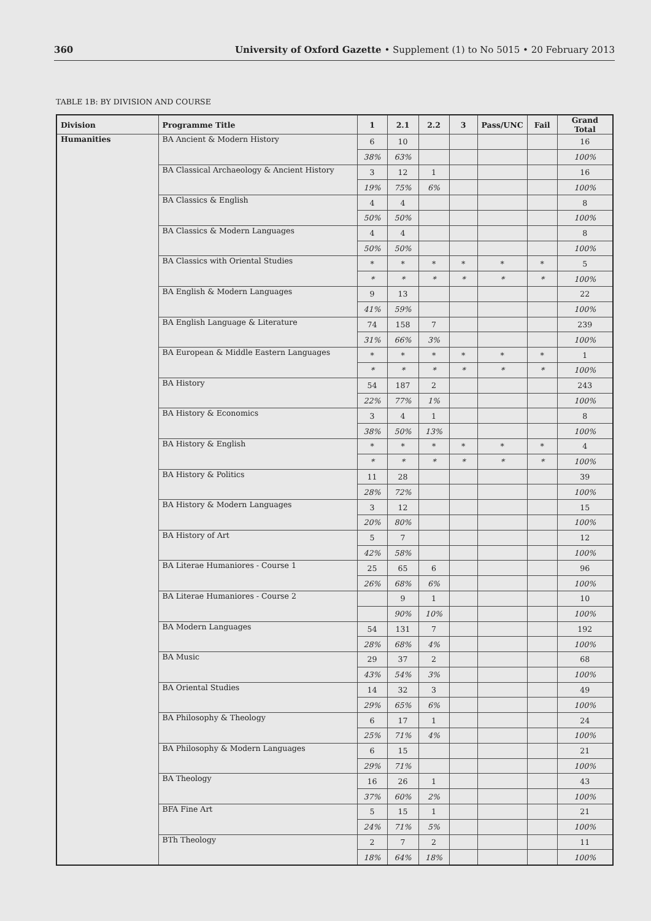360 University of Oxford Gazette • Supplement (1) to No 5015 • 20 February 2013
TABLE 1B: BY DIVISION AND COURSE
| Division | Programme Title | 1 | 2.1 | 2.2 | 3 | Pass/UNC | Fail | Grand Total |
| --- | --- | --- | --- | --- | --- | --- | --- | --- |
| Humanities | BA Ancient & Modern History | 6 | 10 | | | | | 16 |
| | | 38% | 63% | | | | | 100% |
| | BA Classical Archaeology & Ancient History | 3 | 12 | 1 | | | | 16 |
| | | 19% | 75% | 6% | | | | 100% |
| | BA Classics & English | 4 | 4 | | | | | 8 |
| | | 50% | 50% | | | | | 100% |
| | BA Classics & Modern Languages | 4 | 4 | | | | | 8 |
| | | 50% | 50% | | | | | 100% |
| | BA Classics with Oriental Studies | * | * | * | * | * | * | 5 |
| | | * | * | * | * | * | * | 100% |
| | BA English & Modern Languages | 9 | 13 | | | | | 22 |
| | | 41% | 59% | | | | | 100% |
| | BA English Language & Literature | 74 | 158 | 7 | | | | 239 |
| | | 31% | 66% | 3% | | | | 100% |
| | BA European & Middle Eastern Languages | * | * | * | * | * | * | 1 |
| | | * | * | * | * | * | * | 100% |
| | BA History | 54 | 187 | 2 | | | | 243 |
| | | 22% | 77% | 1% | | | | 100% |
| | BA History & Economics | 3 | 4 | 1 | | | | 8 |
| | | 38% | 50% | 13% | | | | 100% |
| | BA History & English | * | * | * | * | * | * | 4 |
| | | * | * | * | * | * | * | 100% |
| | BA History & Politics | 11 | 28 | | | | | 39 |
| | | 28% | 72% | | | | | 100% |
| | BA History & Modern Languages | 3 | 12 | | | | | 15 |
| | | 20% | 80% | | | | | 100% |
| | BA History of Art | 5 | 7 | | | | | 12 |
| | | 42% | 58% | | | | | 100% |
| | BA Literae Humaniores - Course 1 | 25 | 65 | 6 | | | | 96 |
| | | 26% | 68% | 6% | | | | 100% |
| | BA Literae Humaniores - Course 2 | | 9 | 1 | | | | 10 |
| | | | 90% | 10% | | | | 100% |
| | BA Modern Languages | 54 | 131 | 7 | | | | 192 |
| | | 28% | 68% | 4% | | | | 100% |
| | BA Music | 29 | 37 | 2 | | | | 68 |
| | | 43% | 54% | 3% | | | | 100% |
| | BA Oriental Studies | 14 | 32 | 3 | | | | 49 |
| | | 29% | 65% | 6% | | | | 100% |
| | BA Philosophy & Theology | 6 | 17 | 1 | | | | 24 |
| | | 25% | 71% | 4% | | | | 100% |
| | BA Philosophy & Modern Languages | 6 | 15 | | | | | 21 |
| | | 29% | 71% | | | | | 100% |
| | BA Theology | 16 | 26 | 1 | | | | 43 |
| | | 37% | 60% | 2% | | | | 100% |
| | BFA Fine Art | 5 | 15 | 1 | | | | 21 |
| | | 24% | 71% | 5% | | | | 100% |
| | BTh Theology | 2 | 7 | 2 | | | | 11 |
| | | 18% | 64% | 18% | | | | 100% |